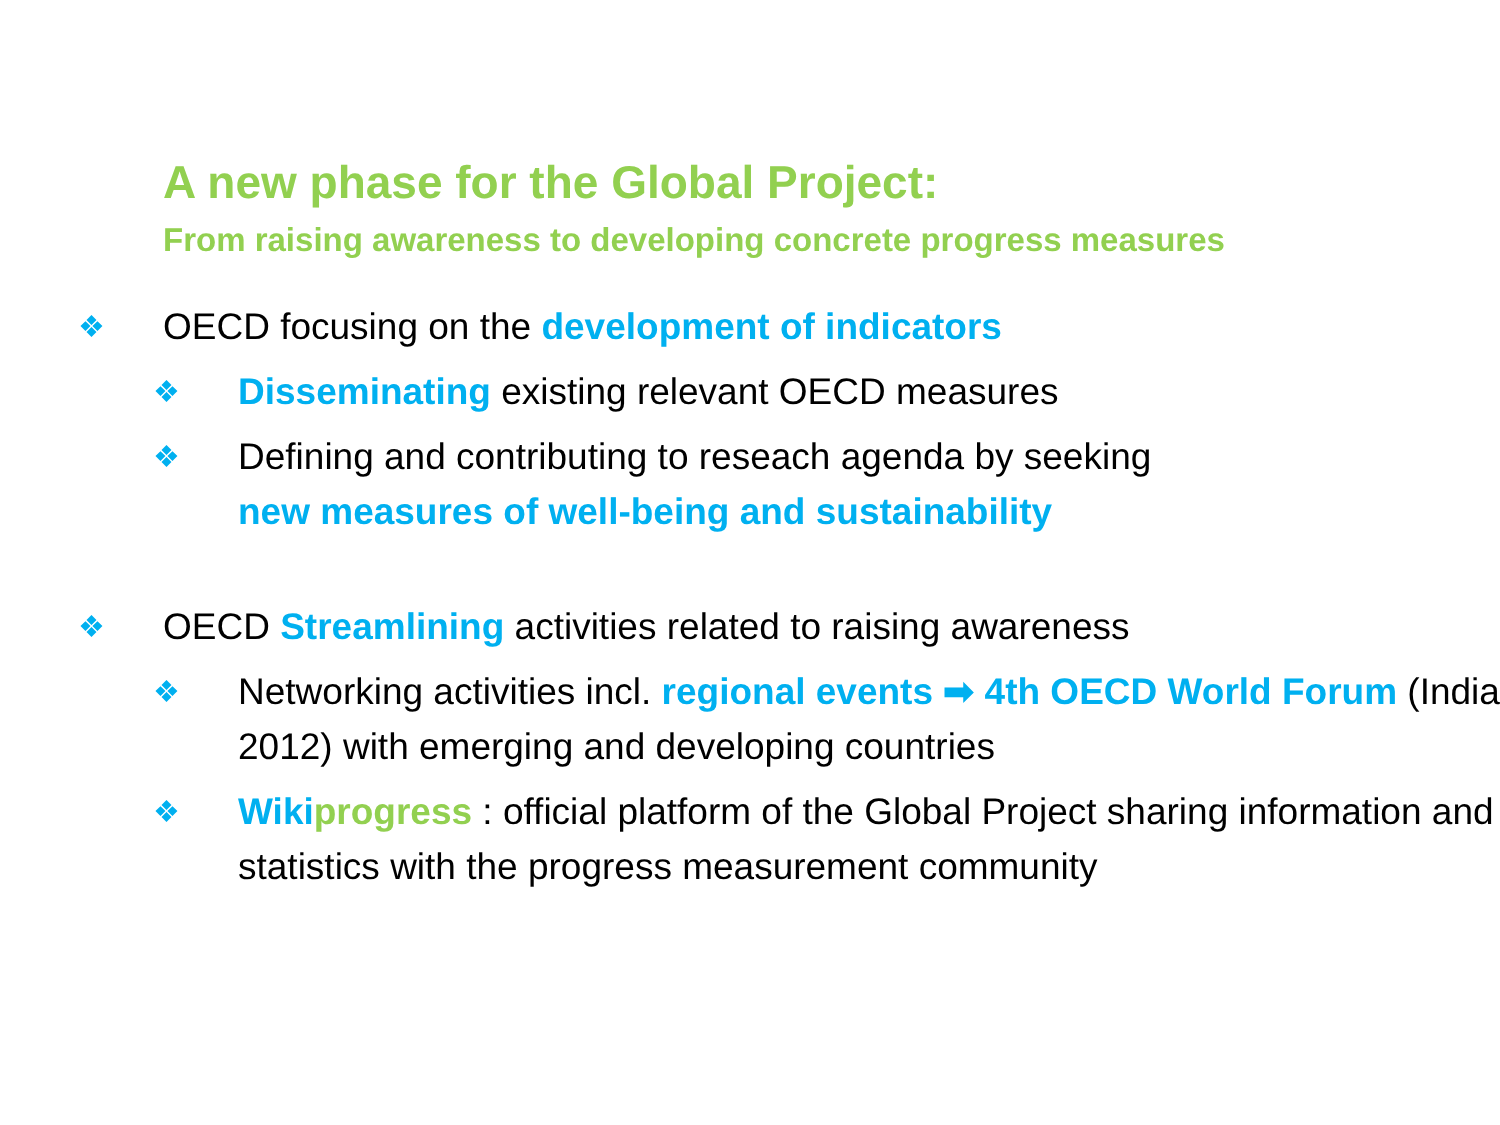A new phase for the Global Project:
From raising awareness to developing concrete progress measures
❖ OECD focusing on the development of indicators
❖ Disseminating existing relevant OECD measures
❖ Defining and contributing to reseach agenda by seeking
new measures of well-being and sustainability
❖ OECD Streamlining activities related to raising awareness
❖ Networking activities incl. regional events ➡ 4th OECD World Forum (India 2012) with emerging and developing countries
❖ Wiki progress : official platform of the Global Project sharing information and statistics with the progress measurement community